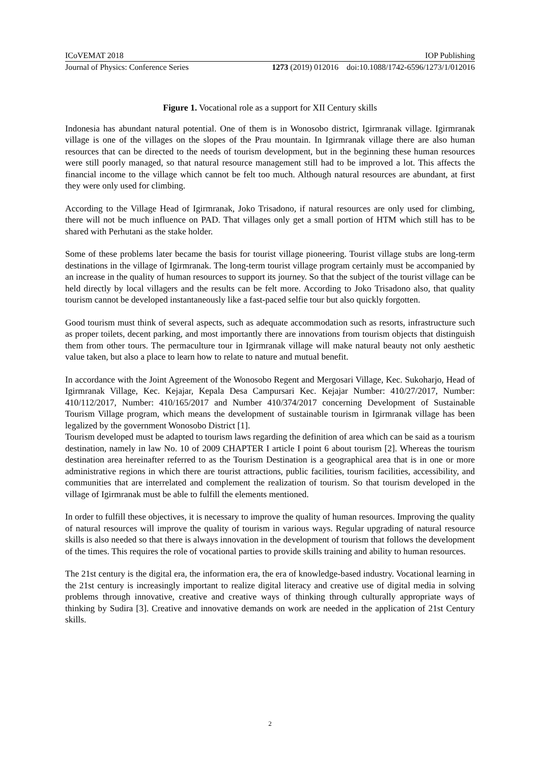ICoVEMAT 2018 IOP Publishing
Journal of Physics: Conference Series 1273 (2019) 012016 doi:10.1088/1742-6596/1273/1/012016
Figure 1. Vocational role as a support for XII Century skills
Indonesia has abundant natural potential. One of them is in Wonosobo district, Igirmranak village. Igirmranak village is one of the villages on the slopes of the Prau mountain. In Igirmranak village there are also human resources that can be directed to the needs of tourism development, but in the beginning these human resources were still poorly managed, so that natural resource management still had to be improved a lot. This affects the financial income to the village which cannot be felt too much. Although natural resources are abundant, at first they were only used for climbing.
According to the Village Head of Igirmranak, Joko Trisadono, if natural resources are only used for climbing, there will not be much influence on PAD. That villages only get a small portion of HTM which still has to be shared with Perhutani as the stake holder.
Some of these problems later became the basis for tourist village pioneering. Tourist village stubs are long-term destinations in the village of Igirmranak. The long-term tourist village program certainly must be accompanied by an increase in the quality of human resources to support its journey. So that the subject of the tourist village can be held directly by local villagers and the results can be felt more. According to Joko Trisadono also, that quality tourism cannot be developed instantaneously like a fast-paced selfie tour but also quickly forgotten.
Good tourism must think of several aspects, such as adequate accommodation such as resorts, infrastructure such as proper toilets, decent parking, and most importantly there are innovations from tourism objects that distinguish them from other tours. The permaculture tour in Igirmranak village will make natural beauty not only aesthetic value taken, but also a place to learn how to relate to nature and mutual benefit.
In accordance with the Joint Agreement of the Wonosobo Regent and Mergosari Village, Kec. Sukoharjo, Head of Igirmranak Village, Kec. Kejajar, Kepala Desa Campursari Kec. Kejajar Number: 410/27/2017, Number: 410/112/2017, Number: 410/165/2017 and Number 410/374/2017 concerning Development of Sustainable Tourism Village program, which means the development of sustainable tourism in Igirmranak village has been legalized by the government Wonosobo District [1].
Tourism developed must be adapted to tourism laws regarding the definition of area which can be said as a tourism destination, namely in law No. 10 of 2009 CHAPTER I article I point 6 about tourism [2]. Whereas the tourism destination area hereinafter referred to as the Tourism Destination is a geographical area that is in one or more administrative regions in which there are tourist attractions, public facilities, tourism facilities, accessibility, and communities that are interrelated and complement the realization of tourism. So that tourism developed in the village of Igirmranak must be able to fulfill the elements mentioned.
In order to fulfill these objectives, it is necessary to improve the quality of human resources. Improving the quality of natural resources will improve the quality of tourism in various ways. Regular upgrading of natural resource skills is also needed so that there is always innovation in the development of tourism that follows the development of the times. This requires the role of vocational parties to provide skills training and ability to human resources.
The 21st century is the digital era, the information era, the era of knowledge-based industry. Vocational learning in the 21st century is increasingly important to realize digital literacy and creative use of digital media in solving problems through innovative, creative and creative ways of thinking through culturally appropriate ways of thinking by Sudira [3]. Creative and innovative demands on work are needed in the application of 21st Century skills.
2